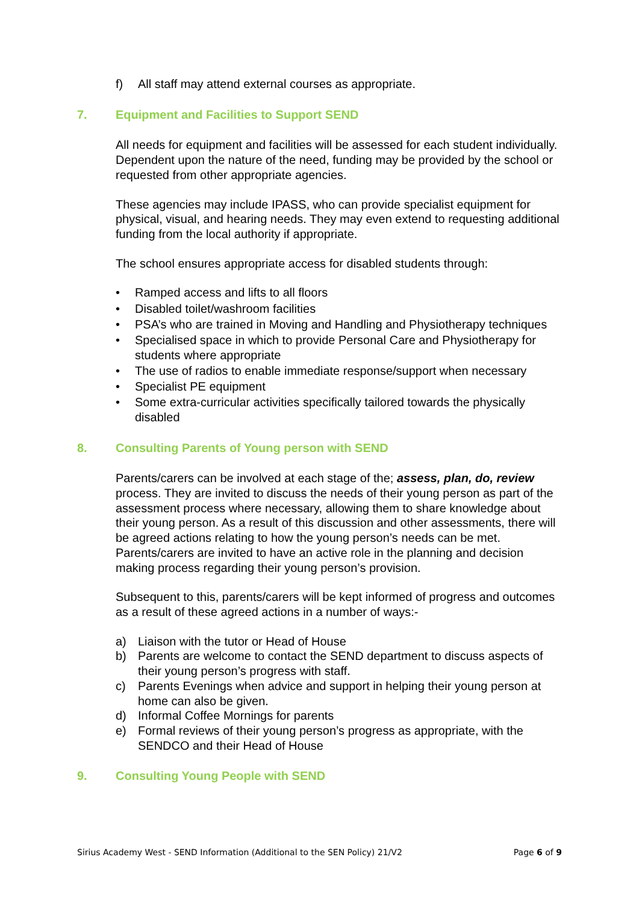f) All staff may attend external courses as appropriate.
7. Equipment and Facilities to Support SEND
All needs for equipment and facilities will be assessed for each student individually. Dependent upon the nature of the need, funding may be provided by the school or requested from other appropriate agencies.
These agencies may include IPASS, who can provide specialist equipment for physical, visual, and hearing needs. They may even extend to requesting additional funding from the local authority if appropriate.
The school ensures appropriate access for disabled students through:
• Ramped access and lifts to all floors
• Disabled toilet/washroom facilities
• PSA’s who are trained in Moving and Handling and Physiotherapy techniques
• Specialised space in which to provide Personal Care and Physiotherapy for students where appropriate
• The use of radios to enable immediate response/support when necessary
• Specialist PE equipment
• Some extra-curricular activities specifically tailored towards the physically disabled
8. Consulting Parents of Young person with SEND
Parents/carers can be involved at each stage of the; assess, plan, do, review process. They are invited to discuss the needs of their young person as part of the assessment process where necessary, allowing them to share knowledge about their young person. As a result of this discussion and other assessments, there will be agreed actions relating to how the young person’s needs can be met. Parents/carers are invited to have an active role in the planning and decision making process regarding their young person’s provision.
Subsequent to this, parents/carers will be kept informed of progress and outcomes as a result of these agreed actions in a number of ways:-
a) Liaison with the tutor or Head of House
b) Parents are welcome to contact the SEND department to discuss aspects of their young person’s progress with staff.
c) Parents Evenings when advice and support in helping their young person at home can also be given.
d) Informal Coffee Mornings for parents
e) Formal reviews of their young person’s progress as appropriate, with the SENDCO and their Head of House
9. Consulting Young People with SEND
Sirius Academy West - SEND Information (Additional to the SEN Policy) 21/V2 Page 6 of 9